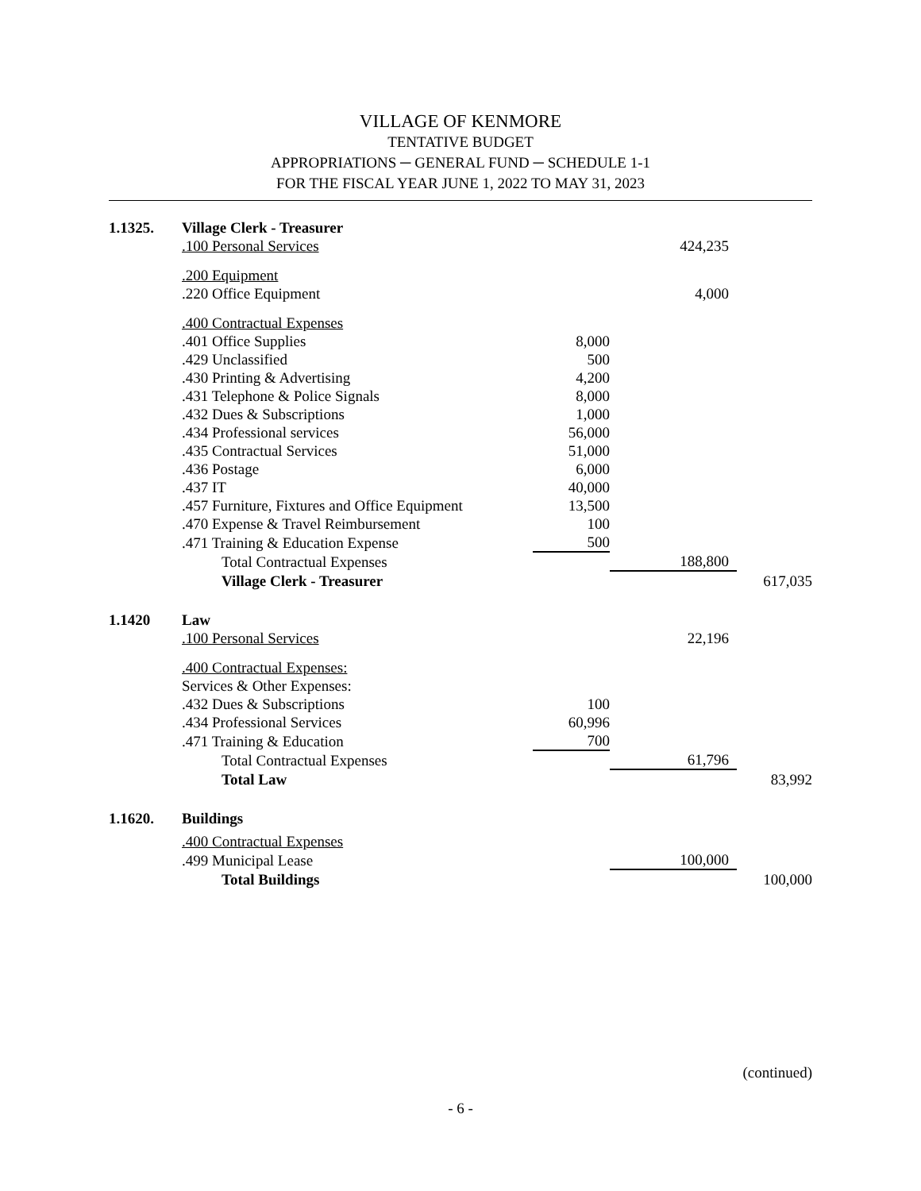VILLAGE OF KENMORE
TENTATIVE BUDGET
APPROPRIATIONS ─ GENERAL FUND ─ SCHEDULE 1-1
FOR THE FISCAL YEAR JUNE 1, 2022 TO MAY 31, 2023
| 1.1325. | Village Clerk - Treasurer | | | |
| | .100 Personal Services | | 424,235 | |
| | .200 Equipment | | | |
| | .220 Office Equipment | | 4,000 | |
| | .400 Contractual Expenses | | | |
| | .401 Office Supplies | 8,000 | | |
| | .429 Unclassified | 500 | | |
| | .430 Printing & Advertising | 4,200 | | |
| | .431 Telephone & Police Signals | 8,000 | | |
| | .432 Dues & Subscriptions | 1,000 | | |
| | .434 Professional services | 56,000 | | |
| | .435 Contractual Services | 51,000 | | |
| | .436 Postage | 6,000 | | |
| | .437 IT | 40,000 | | |
| | .457 Furniture, Fixtures and Office Equipment | 13,500 | | |
| | .470 Expense & Travel Reimbursement | 100 | | |
| | .471 Training & Education Expense | 500 | | |
| | Total Contractual Expenses | | 188,800 | |
| | Village Clerk - Treasurer | | | 617,035 |
| 1.1420 | Law | | | |
| | .100 Personal Services | | 22,196 | |
| | .400 Contractual Expenses: | | | |
| | Services & Other Expenses: | | | |
| | .432 Dues & Subscriptions | 100 | | |
| | .434 Professional Services | 60,996 | | |
| | .471 Training & Education | 700 | | |
| | Total Contractual Expenses | | 61,796 | |
| | Total Law | | | 83,992 |
| 1.1620. | Buildings | | | |
| | .400 Contractual Expenses | | | |
| | .499 Municipal Lease | | 100,000 | |
| | Total Buildings | | | 100,000 |
(continued)
- 6 -